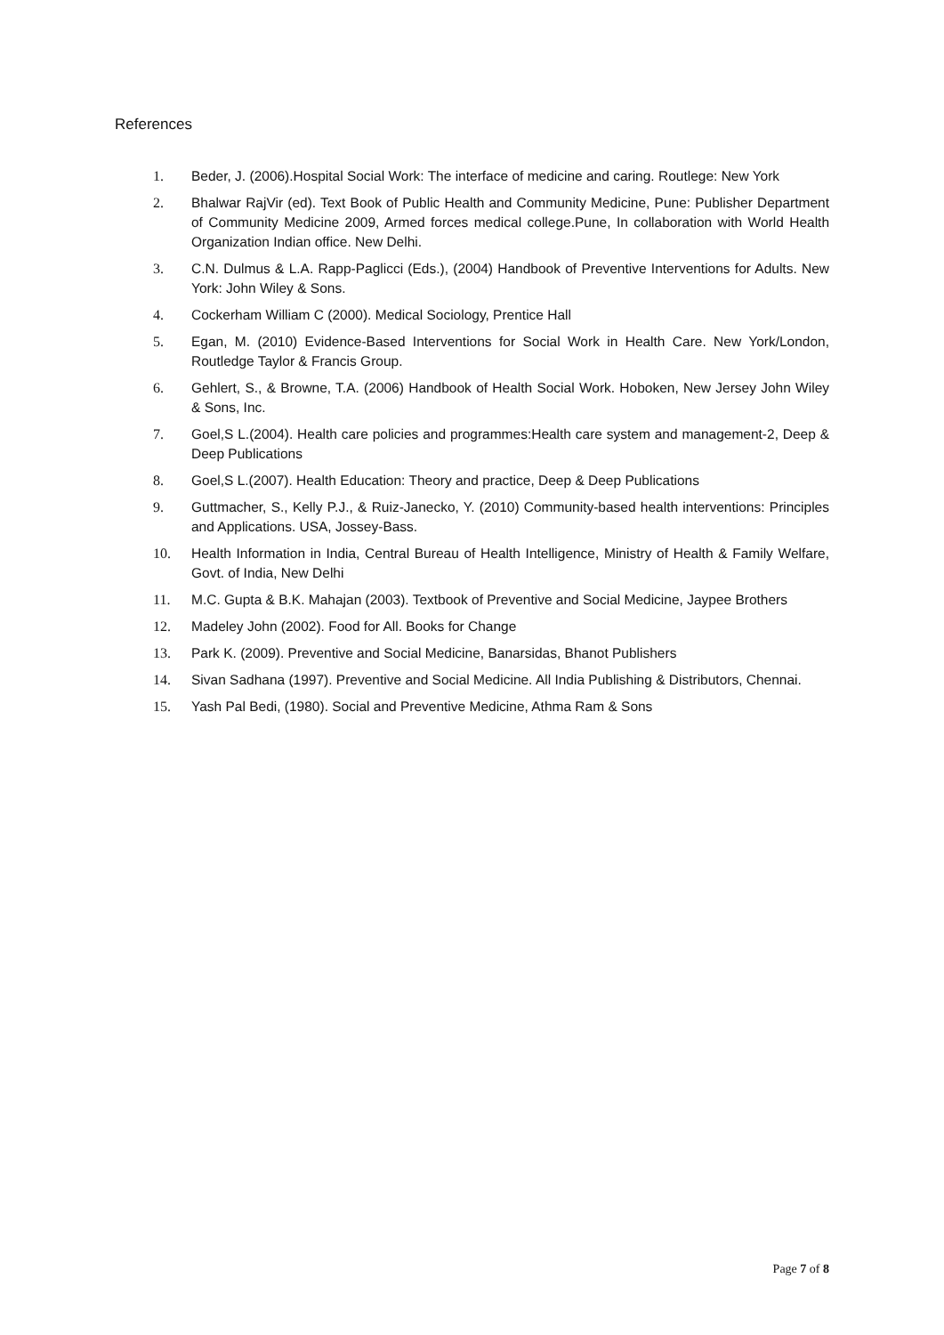References
1. Beder, J. (2006).Hospital Social Work: The interface of medicine and caring. Routlege: New York
2. Bhalwar RajVir (ed). Text Book of Public Health and Community Medicine, Pune: Publisher Department of Community Medicine 2009, Armed forces medical college.Pune, In collaboration with World Health Organization Indian office. New Delhi.
3. C.N. Dulmus & L.A. Rapp-Paglicci (Eds.), (2004) Handbook of Preventive Interventions for Adults. New York: John Wiley & Sons.
4. Cockerham William C (2000). Medical Sociology, Prentice Hall
5. Egan, M. (2010) Evidence-Based Interventions for Social Work in Health Care. New York/London, Routledge Taylor & Francis Group.
6. Gehlert, S., & Browne, T.A. (2006) Handbook of Health Social Work. Hoboken, New Jersey John Wiley & Sons, Inc.
7. Goel,S L.(2004). Health care policies and programmes:Health care system and management-2, Deep & Deep Publications
8. Goel,S L.(2007). Health Education: Theory and practice, Deep & Deep Publications
9. Guttmacher, S., Kelly P.J., & Ruiz-Janecko, Y. (2010) Community-based health interventions: Principles and Applications. USA, Jossey-Bass.
10. Health Information in India, Central Bureau of Health Intelligence, Ministry of Health & Family Welfare, Govt. of India, New Delhi
11. M.C. Gupta & B.K. Mahajan (2003). Textbook of Preventive and Social Medicine, Jaypee Brothers
12. Madeley John (2002). Food for All. Books for Change
13. Park K. (2009). Preventive and Social Medicine, Banarsidas, Bhanot Publishers
14. Sivan Sadhana (1997). Preventive and Social Medicine. All India Publishing & Distributors, Chennai.
15. Yash Pal Bedi, (1980). Social and Preventive Medicine, Athma Ram & Sons
Page 7 of 8